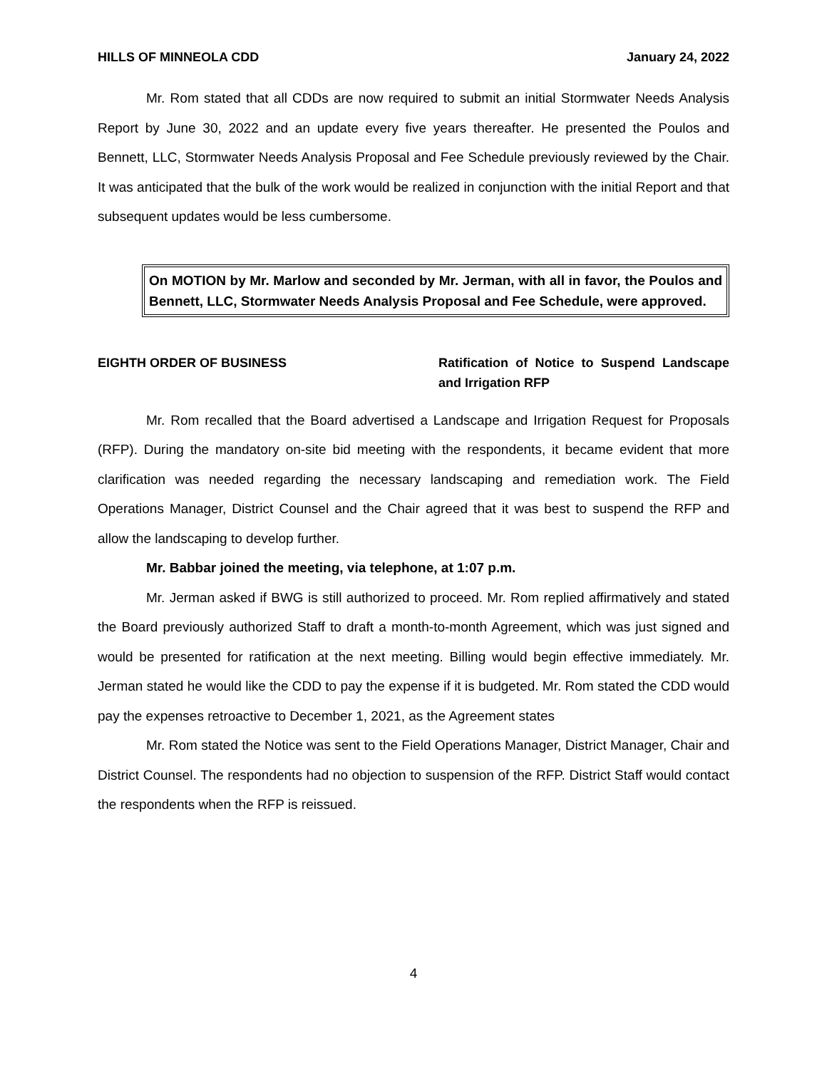HILLS OF MINNEOLA CDD January 24, 2022
Mr. Rom stated that all CDDs are now required to submit an initial Stormwater Needs Analysis Report by June 30, 2022 and an update every five years thereafter. He presented the Poulos and Bennett, LLC, Stormwater Needs Analysis Proposal and Fee Schedule previously reviewed by the Chair. It was anticipated that the bulk of the work would be realized in conjunction with the initial Report and that subsequent updates would be less cumbersome.
On MOTION by Mr. Marlow and seconded by Mr. Jerman, with all in favor, the Poulos and Bennett, LLC, Stormwater Needs Analysis Proposal and Fee Schedule, were approved.
EIGHTH ORDER OF BUSINESS Ratification of Notice to Suspend Landscape and Irrigation RFP
Mr. Rom recalled that the Board advertised a Landscape and Irrigation Request for Proposals (RFP). During the mandatory on-site bid meeting with the respondents, it became evident that more clarification was needed regarding the necessary landscaping and remediation work. The Field Operations Manager, District Counsel and the Chair agreed that it was best to suspend the RFP and allow the landscaping to develop further.
Mr. Babbar joined the meeting, via telephone, at 1:07 p.m.
Mr. Jerman asked if BWG is still authorized to proceed. Mr. Rom replied affirmatively and stated the Board previously authorized Staff to draft a month-to-month Agreement, which was just signed and would be presented for ratification at the next meeting. Billing would begin effective immediately. Mr. Jerman stated he would like the CDD to pay the expense if it is budgeted. Mr. Rom stated the CDD would pay the expenses retroactive to December 1, 2021, as the Agreement states
Mr. Rom stated the Notice was sent to the Field Operations Manager, District Manager, Chair and District Counsel. The respondents had no objection to suspension of the RFP. District Staff would contact the respondents when the RFP is reissued.
4